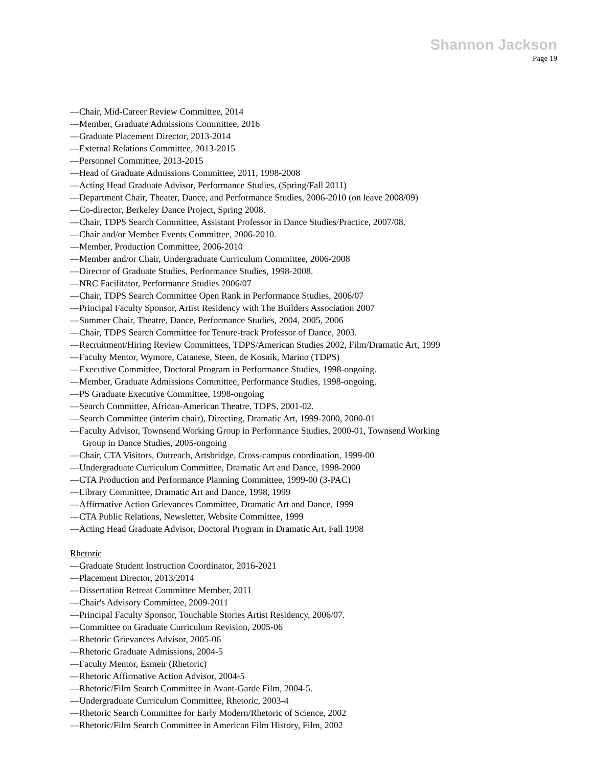Shannon Jackson
Page 19
—Chair, Mid-Career Review Committee, 2014
—Member, Graduate Admissions Committee, 2016
—Graduate Placement Director, 2013-2014
—External Relations Committee, 2013-2015
—Personnel Committee, 2013-2015
—Head of Graduate Admissions Committee, 2011, 1998-2008
—Acting Head Graduate Advisor, Performance Studies, (Spring/Fall 2011)
—Department Chair, Theater, Dance, and Performance Studies, 2006-2010 (on leave 2008/09)
—Co-director, Berkeley Dance Project, Spring 2008.
—Chair, TDPS Search Committee, Assistant Professor in Dance Studies/Practice, 2007/08.
—Chair and/or Member Events Committee, 2006-2010.
—Member, Production Committee, 2006-2010
—Member and/or Chair, Undergraduate Curriculum Committee, 2006-2008
—Director of Graduate Studies, Performance Studies, 1998-2008.
—NRC Facilitator, Performance Studies 2006/07
—Chair, TDPS Search Committee Open Rank in Performance Studies, 2006/07
—Principal Faculty Sponsor, Artist Residency with The Builders Association 2007
—Summer Chair, Theatre, Dance, Performance Studies, 2004, 2005, 2006
—Chair, TDPS Search Committee for Tenure-track Professor of Dance, 2003.
—Recruitment/Hiring Review Committees, TDPS/American Studies 2002, Film/Dramatic Art, 1999
—Faculty Mentor, Wymore, Catanese, Steen, de Kosnik, Marino (TDPS)
—Executive Committee, Doctoral Program in Performance Studies, 1998-ongoing.
—Member, Graduate Admissions Committee, Performance Studies, 1998-ongoing.
—PS Graduate Executive Committee, 1998-ongoing
—Search Committee, African-American Theatre, TDPS, 2001-02.
—Search Committee (interim chair), Directing, Dramatic Art, 1999-2000, 2000-01
—Faculty Advisor, Townsend Working Group in Performance Studies, 2000-01, Townsend Working
Group in Dance Studies, 2005-ongoing
—Chair, CTA Visitors, Outreach, Artsbridge, Cross-campus coordination, 1999-00
—Undergraduate Curriculum Committee, Dramatic Art and Dance, 1998-2000
—CTA Production and Performance Planning Committee, 1999-00 (3-PAC)
—Library Committee, Dramatic Art and Dance, 1998, 1999
—Affirmative Action Grievances Committee, Dramatic Art and Dance, 1999
—CTA Public Relations, Newsletter, Website Committee, 1999
—Acting Head Graduate Advisor, Doctoral Program in Dramatic Art, Fall 1998
Rhetoric
—Graduate Student Instruction Coordinator, 2016-2021
—Placement Director, 2013/2014
—Dissertation Retreat Committee Member, 2011
—Chair's Advisory Committee, 2009-2011
—Principal Faculty Sponsor, Touchable Stories Artist Residency, 2006/07.
—Committee on Graduate Curriculum Revision, 2005-06
—Rhetoric Grievances Advisor, 2005-06
—Rhetoric Graduate Admissions, 2004-5
—Faculty Mentor, Esmeir (Rhetoric)
—Rhetoric Affirmative Action Advisor, 2004-5
—Rhetoric/Film Search Committee in Avant-Garde Film, 2004-5.
—Undergraduate Curriculum Committee, Rhetoric, 2003-4
—Rhetoric Search Committee for Early Modern/Rhetoric of Science, 2002
—Rhetoric/Film Search Committee in American Film History, Film, 2002